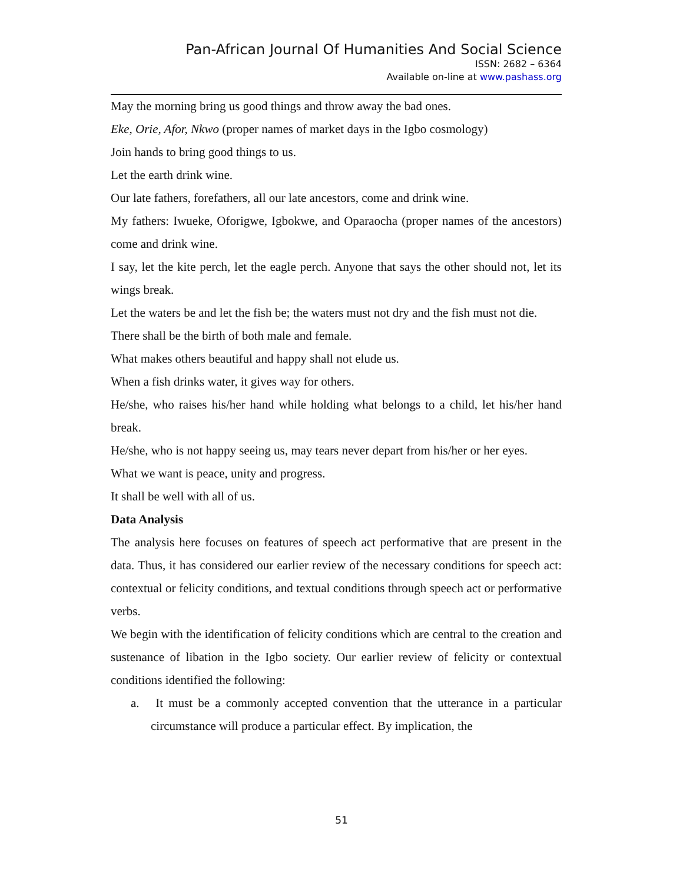Pan-African Journal Of Humanities And Social Science
ISSN: 2682 – 6364
Available on-line at www.pashass.org
May the morning bring us good things and throw away the bad ones.
Eke, Orie, Afor, Nkwo (proper names of market days in the Igbo cosmology)
Join hands to bring good things to us.
Let the earth drink wine.
Our late fathers, forefathers, all our late ancestors, come and drink wine.
My fathers: Iwueke, Oforigwe, Igbokwe, and Oparaocha (proper names of the ancestors) come and drink wine.
I say, let the kite perch, let the eagle perch. Anyone that says the other should not, let its wings break.
Let the waters be and let the fish be; the waters must not dry and the fish must not die.
There shall be the birth of both male and female.
What makes others beautiful and happy shall not elude us.
When a fish drinks water, it gives way for others.
He/she, who raises his/her hand while holding what belongs to a child, let his/her hand break.
He/she, who is not happy seeing us, may tears never depart from his/her or her eyes.
What we want is peace, unity and progress.
It shall be well with all of us.
Data Analysis
The analysis here focuses on features of speech act performative that are present in the data. Thus, it has considered our earlier review of the necessary conditions for speech act: contextual or felicity conditions, and textual conditions through speech act or performative verbs.
We begin with the identification of felicity conditions which are central to the creation and sustenance of libation in the Igbo society. Our earlier review of felicity or contextual conditions identified the following:
a. It must be a commonly accepted convention that the utterance in a particular circumstance will produce a particular effect. By implication, the
51